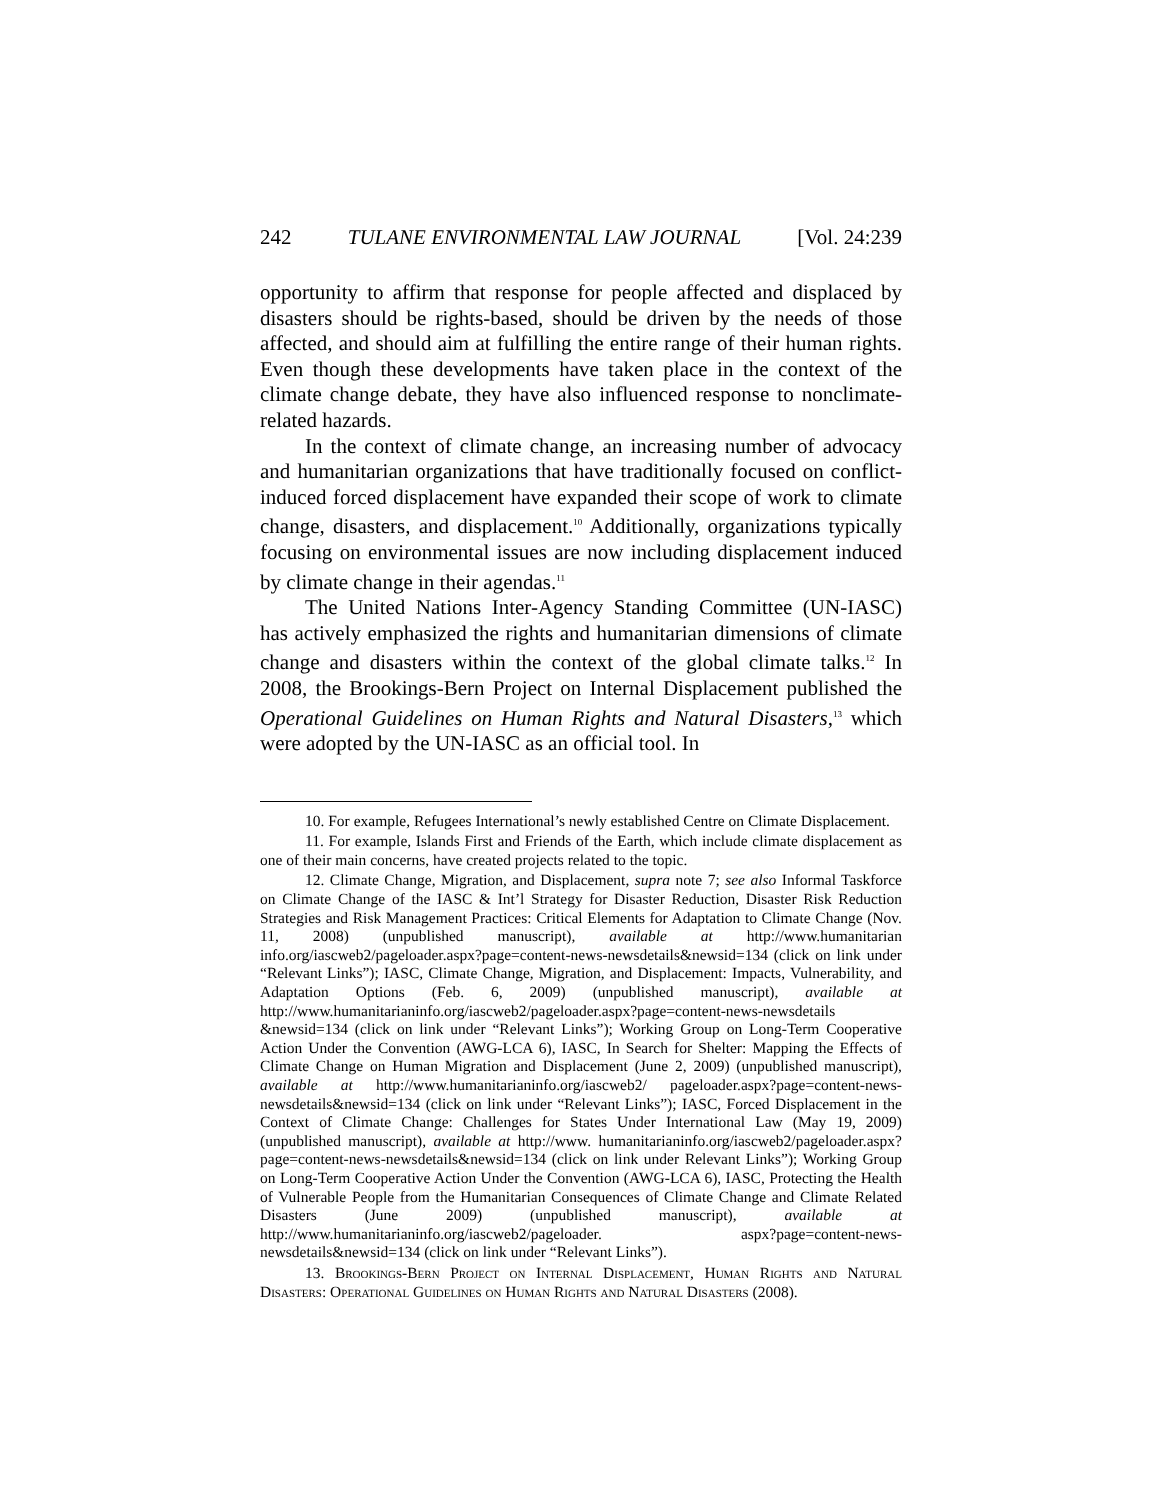242 TULANE ENVIRONMENTAL LAW JOURNAL [Vol. 24:239
opportunity to affirm that response for people affected and displaced by disasters should be rights-based, should be driven by the needs of those affected, and should aim at fulfilling the entire range of their human rights. Even though these developments have taken place in the context of the climate change debate, they have also influenced response to nonclimate-related hazards.
In the context of climate change, an increasing number of advocacy and humanitarian organizations that have traditionally focused on conflict-induced forced displacement have expanded their scope of work to climate change, disasters, and displacement.<sup>10</sup> Additionally, organizations typically focusing on environmental issues are now including displacement induced by climate change in their agendas.<sup>11</sup>
The United Nations Inter-Agency Standing Committee (UN-IASC) has actively emphasized the rights and humanitarian dimensions of climate change and disasters within the context of the global climate talks.<sup>12</sup> In 2008, the Brookings-Bern Project on Internal Displacement published the Operational Guidelines on Human Rights and Natural Disasters,<sup>13</sup> which were adopted by the UN-IASC as an official tool. In
10. For example, Refugees International’s newly established Centre on Climate Displacement.
11. For example, Islands First and Friends of the Earth, which include climate displacement as one of their main concerns, have created projects related to the topic.
12. Climate Change, Migration, and Displacement, supra note 7; see also Informal Taskforce on Climate Change of the IASC & Int’l Strategy for Disaster Reduction, Disaster Risk Reduction Strategies and Risk Management Practices: Critical Elements for Adaptation to Climate Change (Nov. 11, 2008) (unpublished manuscript), available at http://www.humanitarian info.org/iascweb2/pageloader.aspx?page=content-news-newsdetails&newsid=134 (click on link under “Relevant Links”); IASC, Climate Change, Migration, and Displacement: Impacts, Vulnerability, and Adaptation Options (Feb. 6, 2009) (unpublished manuscript), available at http://www.humanitarianinfo.org/iascweb2/pageloader.aspx?page=content-news-newsdetails &newsid=134 (click on link under “Relevant Links”); Working Group on Long-Term Cooperative Action Under the Convention (AWG-LCA 6), IASC, In Search for Shelter: Mapping the Effects of Climate Change on Human Migration and Displacement (June 2, 2009) (unpublished manuscript), available at http://www.humanitarianinfo.org/iascweb2/ pageloader.aspx?page=content-news-newsdetails&newsid=134 (click on link under “Relevant Links”); IASC, Forced Displacement in the Context of Climate Change: Challenges for States Under International Law (May 19, 2009) (unpublished manuscript), available at http://www. humanitarianinfo.org/iascweb2/pageloader.aspx?page=content-news-newsdetails&newsid=134 (click on link under Relevant Links”); Working Group on Long-Term Cooperative Action Under the Convention (AWG-LCA 6), IASC, Protecting the Health of Vulnerable People from the Humanitarian Consequences of Climate Change and Climate Related Disasters (June 2009) (unpublished manuscript), available at http://www.humanitarianinfo.org/iascweb2/pageloader. aspx?page=content-news-newsdetails&newsid=134 (click on link under “Relevant Links”).
13. Brookings-Bern Project on Internal Displacement, Human Rights and Natural Disasters: Operational Guidelines on Human Rights and Natural Disasters (2008).